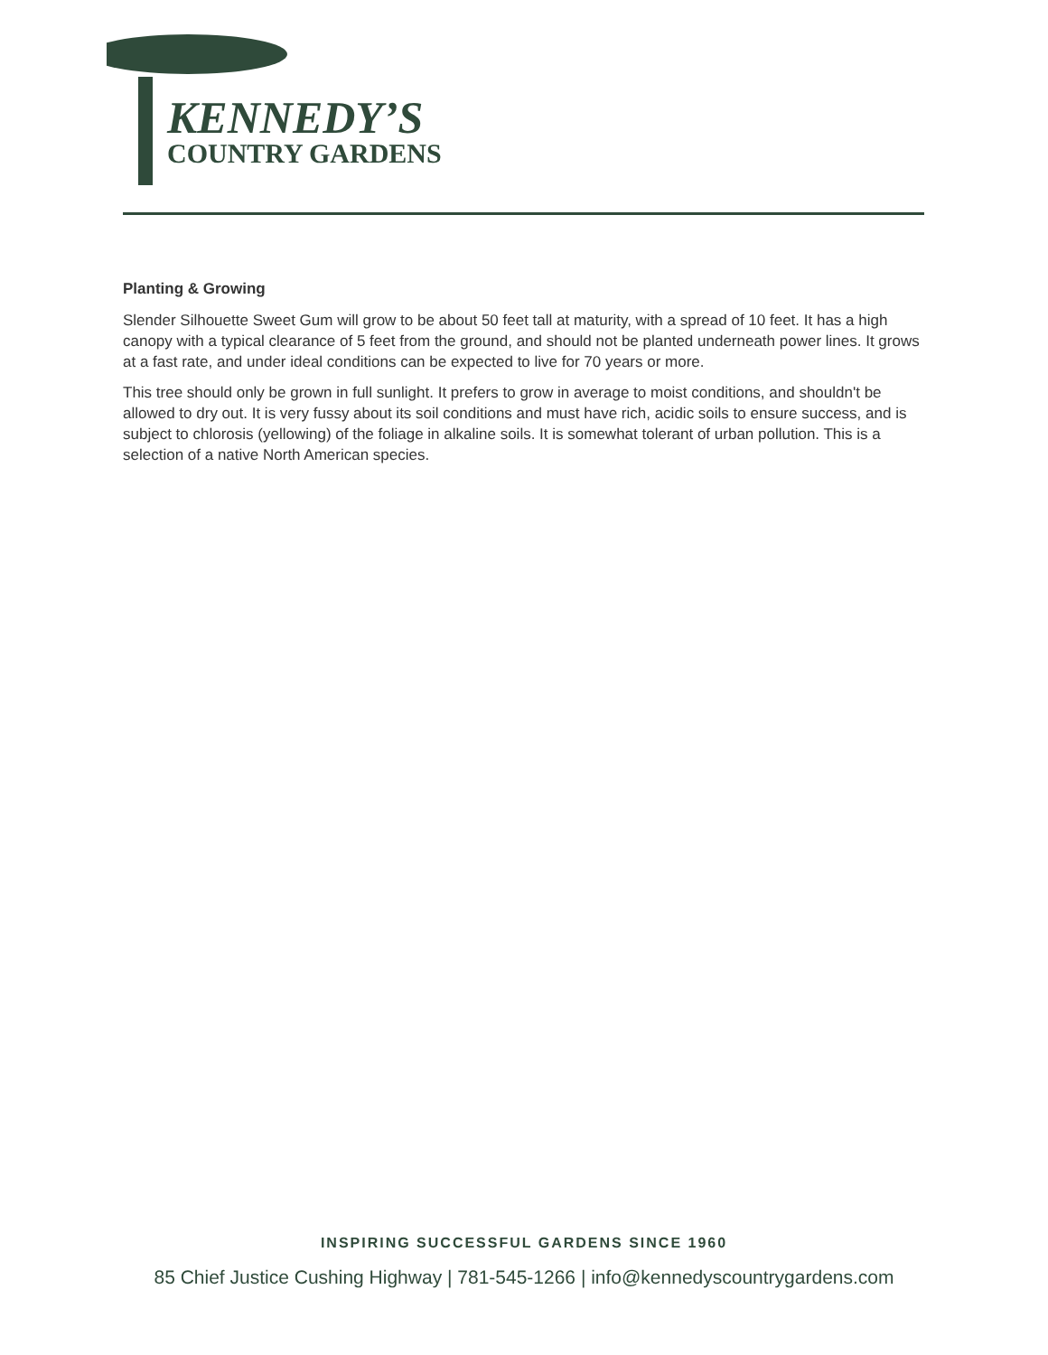KENNEDY’S
COUNTRY GARDENS
Planting & Growing
Slender Silhouette Sweet Gum will grow to be about 50 feet tall at maturity, with a spread of 10 feet. It has a high canopy with a typical clearance of 5 feet from the ground, and should not be planted underneath power lines. It grows at a fast rate, and under ideal conditions can be expected to live for 70 years or more.
This tree should only be grown in full sunlight. It prefers to grow in average to moist conditions, and shouldn't be allowed to dry out. It is very fussy about its soil conditions and must have rich, acidic soils to ensure success, and is subject to chlorosis (yellowing) of the foliage in alkaline soils. It is somewhat tolerant of urban pollution. This is a selection of a native North American species.
INSPIRING SUCCESSFUL GARDENS SINCE 1960
85 Chief Justice Cushing Highway | 781-545-1266 | info@kennedyscountrygardens.com